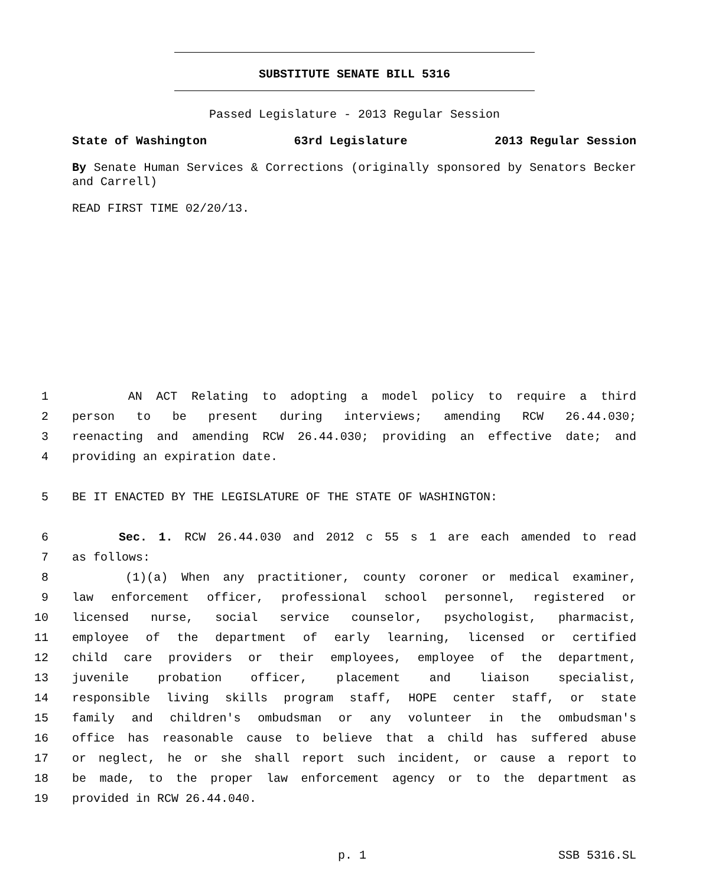SUBSTITUTE SENATE BILL 5316
Passed Legislature - 2013 Regular Session
State of Washington 63rd Legislature 2013 Regular Session
By Senate Human Services & Corrections (originally sponsored by Senators Becker and Carrell)
READ FIRST TIME 02/20/13.
1 AN ACT Relating to adopting a model policy to require a third
2 person to be present during interviews; amending RCW 26.44.030;
3 reenacting and amending RCW 26.44.030; providing an effective date; and
4 providing an expiration date.
5 BE IT ENACTED BY THE LEGISLATURE OF THE STATE OF WASHINGTON:
6 Sec. 1. RCW 26.44.030 and 2012 c 55 s 1 are each amended to read
7 as follows:
8 (1)(a) When any practitioner, county coroner or medical examiner,
9 law enforcement officer, professional school personnel, registered or
10 licensed nurse, social service counselor, psychologist, pharmacist,
11 employee of the department of early learning, licensed or certified
12 child care providers or their employees, employee of the department,
13 juvenile probation officer, placement and liaison specialist,
14 responsible living skills program staff, HOPE center staff, or state
15 family and children's ombudsman or any volunteer in the ombudsman's
16 office has reasonable cause to believe that a child has suffered abuse
17 or neglect, he or she shall report such incident, or cause a report to
18 be made, to the proper law enforcement agency or to the department as
19 provided in RCW 26.44.040.
p. 1 SSB 5316.SL